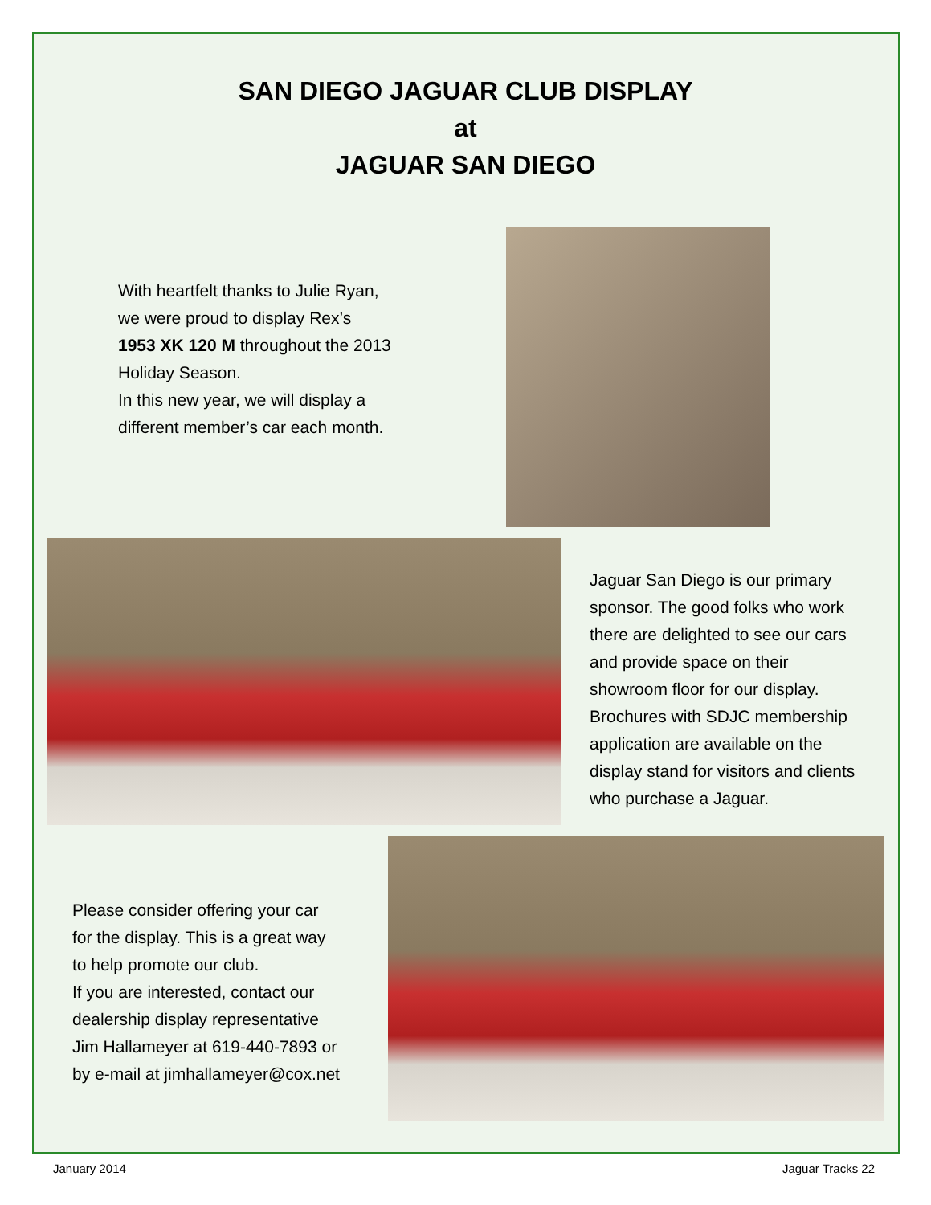SAN DIEGO JAGUAR CLUB DISPLAY
at
JAGUAR SAN DIEGO
With heartfelt thanks to Julie Ryan,
we were proud to display Rex’s
1953 XK 120 M throughout the 2013
Holiday Season.
In this new year, we will display a
different member’s car each month.
Jaguar San Diego is our primary
sponsor. The good folks who work
there are delighted to see our cars
and provide space on their
showroom floor for our display.
Brochures with SDJC membership
application are available on the
display stand for visitors and clients
who purchase a Jaguar.
Please consider offering your car
for the display. This is a great way
to help promote our club.
If you are interested, contact our
dealership display representative
Jim Hallameyer at 619-440-7893 or
by e-mail at jimhallameyer@cox.net
January 2014 Jaguar Tracks 22